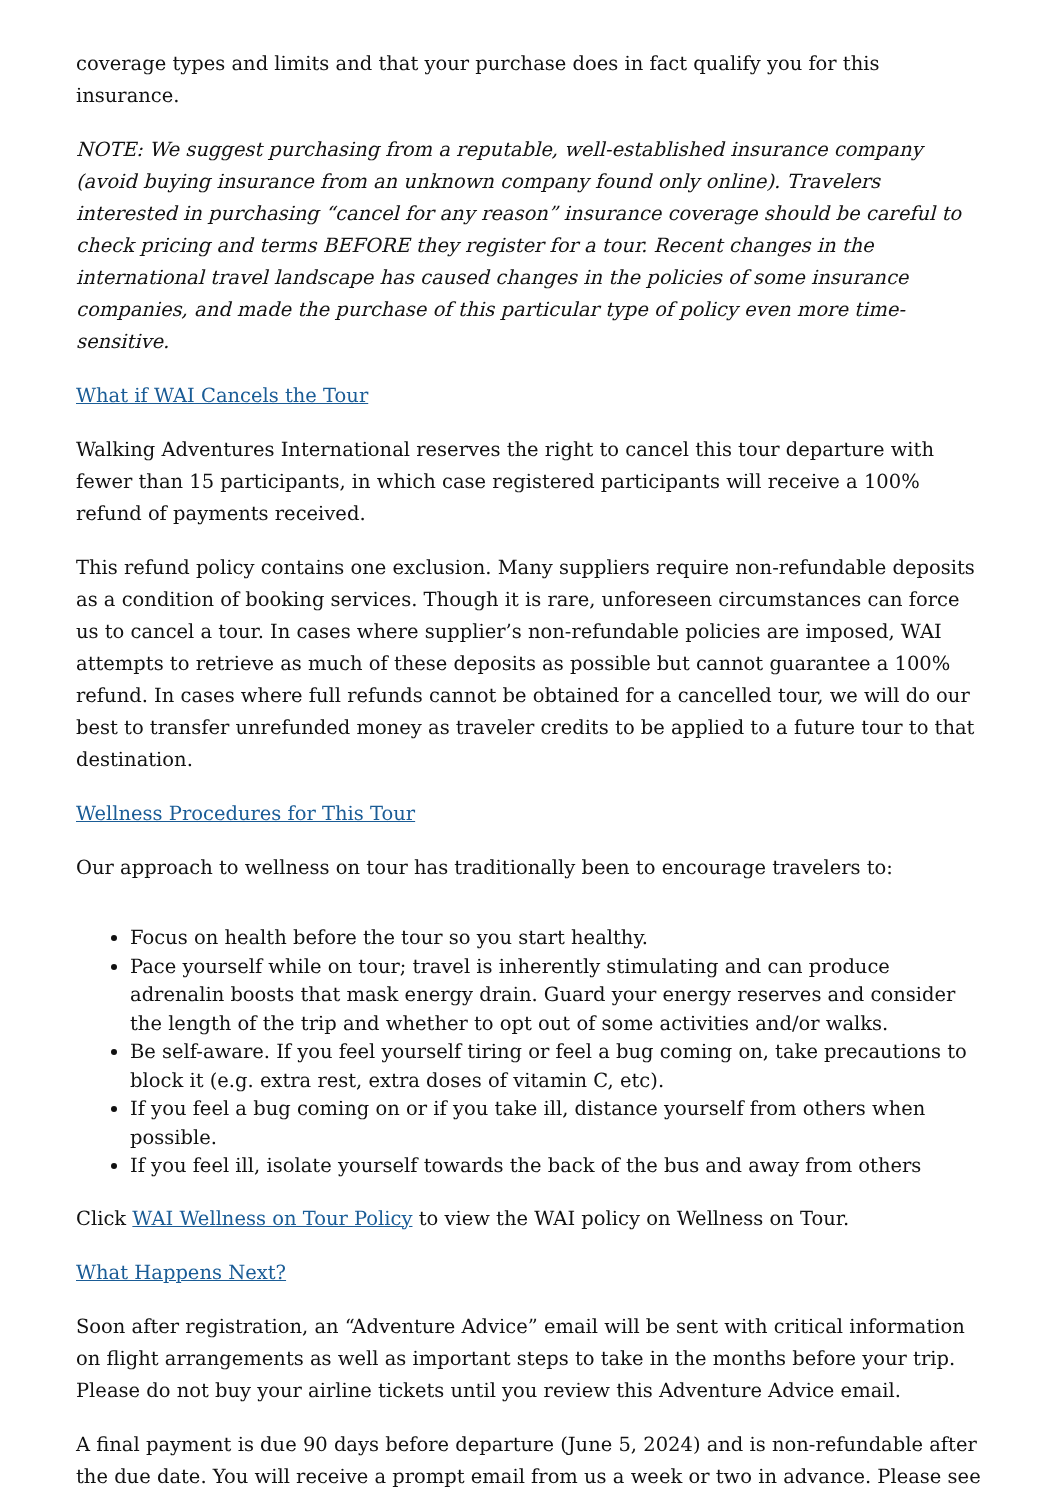coverage types and limits and that your purchase does in fact qualify you for this insurance.
NOTE: We suggest purchasing from a reputable, well-established insurance company (avoid buying insurance from an unknown company found only online). Travelers interested in purchasing “cancel for any reason” insurance coverage should be careful to check pricing and terms BEFORE they register for a tour. Recent changes in the international travel landscape has caused changes in the policies of some insurance companies, and made the purchase of this particular type of policy even more time-sensitive.
What if WAI Cancels the Tour
Walking Adventures International reserves the right to cancel this tour departure with fewer than 15 participants, in which case registered participants will receive a 100% refund of payments received.
This refund policy contains one exclusion. Many suppliers require non-refundable deposits as a condition of booking services. Though it is rare, unforeseen circumstances can force us to cancel a tour. In cases where supplier’s non-refundable policies are imposed, WAI attempts to retrieve as much of these deposits as possible but cannot guarantee a 100% refund. In cases where full refunds cannot be obtained for a cancelled tour, we will do our best to transfer unrefunded money as traveler credits to be applied to a future tour to that destination.
Wellness Procedures for This Tour
Our approach to wellness on tour has traditionally been to encourage travelers to:
Focus on health before the tour so you start healthy.
Pace yourself while on tour; travel is inherently stimulating and can produce adrenalin boosts that mask energy drain. Guard your energy reserves and consider the length of the trip and whether to opt out of some activities and/or walks.
Be self-aware. If you feel yourself tiring or feel a bug coming on, take precautions to block it (e.g. extra rest, extra doses of vitamin C, etc).
If you feel a bug coming on or if you take ill, distance yourself from others when possible.
If you feel ill, isolate yourself towards the back of the bus and away from others
Click WAI Wellness on Tour Policy to view the WAI policy on Wellness on Tour.
What Happens Next?
Soon after registration, an “Adventure Advice” email will be sent with critical information on flight arrangements as well as important steps to take in the months before your trip. Please do not buy your airline tickets until you review this Adventure Advice email.
A final payment is due 90 days before departure (June 5, 2024) and is non-refundable after the due date. You will receive a prompt email from us a week or two in advance. Please see